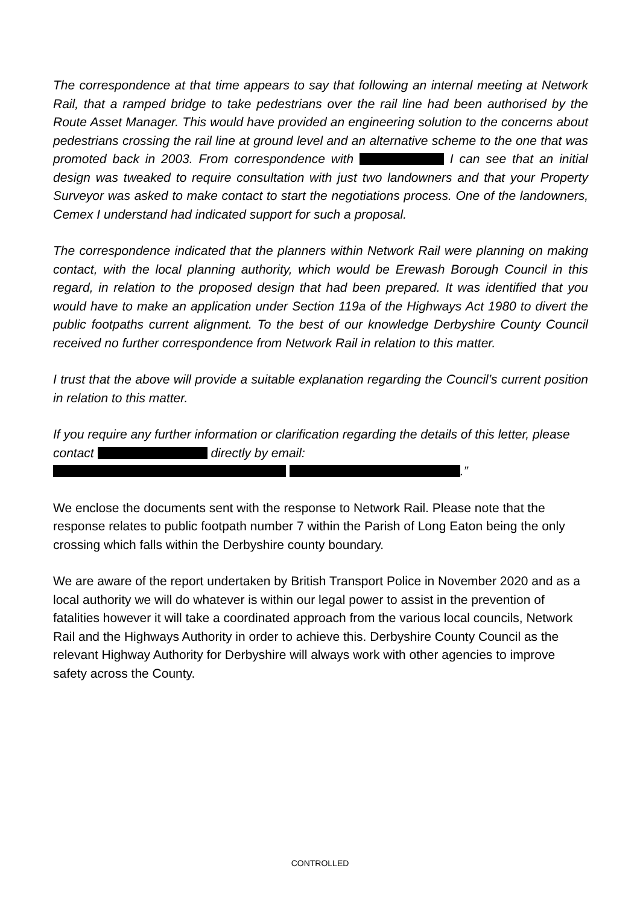The correspondence at that time appears to say that following an internal meeting at Network Rail, that a ramped bridge to take pedestrians over the rail line had been authorised by the Route Asset Manager. This would have provided an engineering solution to the concerns about pedestrians crossing the rail line at ground level and an alternative scheme to the one that was promoted back in 2003. From correspondence with I can see that an initial design was tweaked to require consultation with just two landowners and that your Property Surveyor was asked to make contact to start the negotiations process. One of the landowners, Cemex I understand had indicated support for such a proposal.
The correspondence indicated that the planners within Network Rail were planning on making contact, with the local planning authority, which would be Erewash Borough Council in this regard, in relation to the proposed design that had been prepared. It was identified that you would have to make an application under Section 119a of the Highways Act 1980 to divert the public footpaths current alignment. To the best of our knowledge Derbyshire County Council received no further correspondence from Network Rail in relation to this matter.
I trust that the above will provide a suitable explanation regarding the Council’s current position in relation to this matter.
If you require any further information or clarification regarding the details of this letter, please contact directly by email:
.”
We enclose the documents sent with the response to Network Rail. Please note that the response relates to public footpath number 7 within the Parish of Long Eaton being the only crossing which falls within the Derbyshire county boundary.
We are aware of the report undertaken by British Transport Police in November 2020 and as a local authority we will do whatever is within our legal power to assist in the prevention of fatalities however it will take a coordinated approach from the various local councils, Network Rail and the Highways Authority in order to achieve this. Derbyshire County Council as the relevant Highway Authority for Derbyshire will always work with other agencies to improve safety across the County.
CONTROLLED